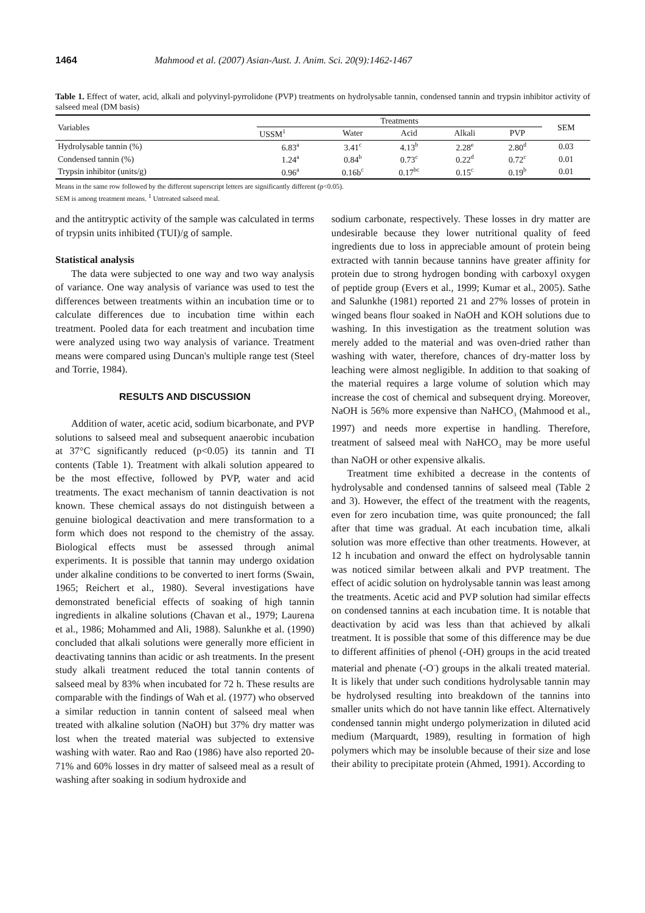1464 Mahmood et al. (2007) Asian-Aust. J. Anim. Sci. 20(9):1462-1467
Table 1. Effect of water, acid, alkali and polyvinyl-pyrrolidone (PVP) treatments on hydrolysable tannin, condensed tannin and trypsin inhibitor activity of salseed meal (DM basis)
| Variables | Treatments | | | | | SEM |
| --- | --- | --- | --- | --- | --- | --- |
| | USSM<sup>1</sup> | Water | Acid | Alkali | PVP | |
| Hydrolysable tannin (%) | 6.83<sup>a</sup> | 3.41<sup>c</sup> | 4.13<sup>b</sup> | 2.28<sup>e</sup> | 2.80<sup>d</sup> | 0.03 |
| Condensed tannin (%) | 1.24<sup>a</sup> | 0.84<sup>b</sup> | 0.73<sup>c</sup> | 0.22<sup>d</sup> | 0.72<sup>c</sup> | 0.01 |
| Trypsin inhibitor (units/g) | 0.96<sup>a</sup> | 0.16b<sup>c</sup> | 0.17<sup>bc</sup> | 0.15<sup>c</sup> | 0.19<sup>b</sup> | 0.01 |
Means in the same row followed by the different superscript letters are significantly different (p<0.05).
SEM is among treatment means. <sup>1</sup> Untreated salseed meal.
and the antitryptic activity of the sample was calculated in terms of trypsin units inhibited (TUI)/g of sample.
Statistical analysis
The data were subjected to one way and two way analysis of variance. One way analysis of variance was used to test the differences between treatments within an incubation time or to calculate differences due to incubation time within each treatment. Pooled data for each treatment and incubation time were analyzed using two way analysis of variance. Treatment means were compared using Duncan's multiple range test (Steel and Torrie, 1984).
RESULTS AND DISCUSSION
Addition of water, acetic acid, sodium bicarbonate, and PVP solutions to salseed meal and subsequent anaerobic incubation at 37°C significantly reduced (p<0.05) its tannin and TI contents (Table 1). Treatment with alkali solution appeared to be the most effective, followed by PVP, water and acid treatments. The exact mechanism of tannin deactivation is not known. These chemical assays do not distinguish between a genuine biological deactivation and mere transformation to a form which does not respond to the chemistry of the assay. Biological effects must be assessed through animal experiments. It is possible that tannin may undergo oxidation under alkaline conditions to be converted to inert forms (Swain, 1965; Reichert et al., 1980). Several investigations have demonstrated beneficial effects of soaking of high tannin ingredients in alkaline solutions (Chavan et al., 1979; Laurena et al., 1986; Mohammed and Ali, 1988). Salunkhe et al. (1990) concluded that alkali solutions were generally more efficient in deactivating tannins than acidic or ash treatments. In the present study alkali treatment reduced the total tannin contents of salseed meal by 83% when incubated for 72 h. These results are comparable with the findings of Wah et al. (1977) who observed a similar reduction in tannin content of salseed meal when treated with alkaline solution (NaOH) but 37% dry matter was lost when the treated material was subjected to extensive washing with water. Rao and Rao (1986) have also reported 20-71% and 60% losses in dry matter of salseed meal as a result of washing after soaking in sodium hydroxide and
sodium carbonate, respectively. These losses in dry matter are undesirable because they lower nutritional quality of feed ingredients due to loss in appreciable amount of protein being extracted with tannin because tannins have greater affinity for protein due to strong hydrogen bonding with carboxyl oxygen of peptide group (Evers et al., 1999; Kumar et al., 2005). Sathe and Salunkhe (1981) reported 21 and 27% losses of protein in winged beans flour soaked in NaOH and KOH solutions due to washing. In this investigation as the treatment solution was merely added to the material and was oven-dried rather than washing with water, therefore, chances of dry-matter loss by leaching were almost negligible. In addition to that soaking of the material requires a large volume of solution which may increase the cost of chemical and subsequent drying. Moreover, NaOH is 56% more expensive than NaHCO<sub>3</sub> (Mahmood et al., 1997) and needs more expertise in handling. Therefore, treatment of salseed meal with NaHCO<sub>3</sub> may be more useful than NaOH or other expensive alkalis.
Treatment time exhibited a decrease in the contents of hydrolysable and condensed tannins of salseed meal (Table 2 and 3). However, the effect of the treatment with the reagents, even for zero incubation time, was quite pronounced; the fall after that time was gradual. At each incubation time, alkali solution was more effective than other treatments. However, at 12 h incubation and onward the effect on hydrolysable tannin was noticed similar between alkali and PVP treatment. The effect of acidic solution on hydrolysable tannin was least among the treatments. Acetic acid and PVP solution had similar effects on condensed tannins at each incubation time. It is notable that deactivation by acid was less than that achieved by alkali treatment. It is possible that some of this difference may be due to different affinities of phenol (-OH) groups in the acid treated material and phenate (-O<sup>-</sup>) groups in the alkali treated material. It is likely that under such conditions hydrolysable tannin may be hydrolysed resulting into breakdown of the tannins into smaller units which do not have tannin like effect. Alternatively condensed tannin might undergo polymerization in diluted acid medium (Marquardt, 1989), resulting in formation of high polymers which may be insoluble because of their size and lose their ability to precipitate protein (Ahmed, 1991). According to